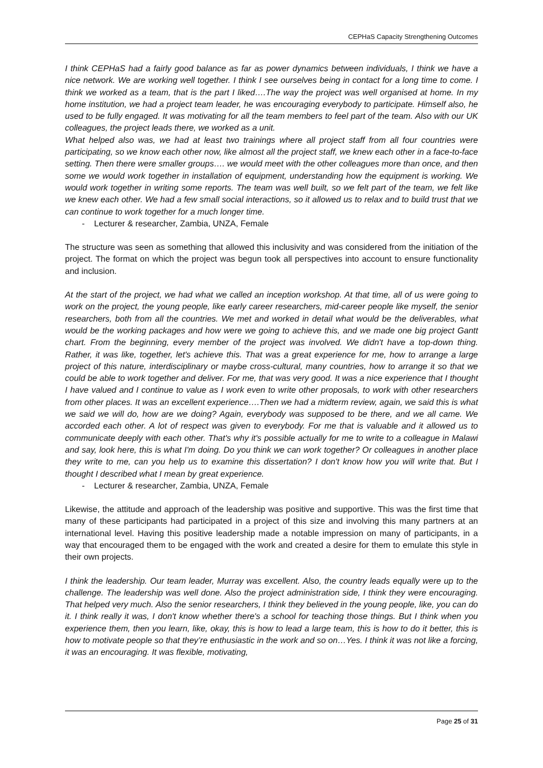CEPHaS Capacity Strengthening Outcomes
I think CEPHaS had a fairly good balance as far as power dynamics between individuals, I think we have a nice network. We are working well together. I think I see ourselves being in contact for a long time to come. I think we worked as a team, that is the part I liked….The way the project was well organised at home. In my home institution, we had a project team leader, he was encouraging everybody to participate. Himself also, he used to be fully engaged. It was motivating for all the team members to feel part of the team. Also with our UK colleagues, the project leads there, we worked as a unit.
What helped also was, we had at least two trainings where all project staff from all four countries were participating, so we know each other now, like almost all the project staff, we knew each other in a face-to-face setting. Then there were smaller groups…. we would meet with the other colleagues more than once, and then some we would work together in installation of equipment, understanding how the equipment is working. We would work together in writing some reports. The team was well built, so we felt part of the team, we felt like we knew each other. We had a few small social interactions, so it allowed us to relax and to build trust that we can continue to work together for a much longer time.
- Lecturer & researcher, Zambia, UNZA, Female
The structure was seen as something that allowed this inclusivity and was considered from the initiation of the project. The format on which the project was begun took all perspectives into account to ensure functionality and inclusion.
At the start of the project, we had what we called an inception workshop. At that time, all of us were going to work on the project, the young people, like early career researchers, mid-career people like myself, the senior researchers, both from all the countries. We met and worked in detail what would be the deliverables, what would be the working packages and how were we going to achieve this, and we made one big project Gantt chart. From the beginning, every member of the project was involved. We didn't have a top-down thing. Rather, it was like, together, let's achieve this. That was a great experience for me, how to arrange a large project of this nature, interdisciplinary or maybe cross-cultural, many countries, how to arrange it so that we could be able to work together and deliver. For me, that was very good. It was a nice experience that I thought I have valued and I continue to value as I work even to write other proposals, to work with other researchers from other places. It was an excellent experience….Then we had a midterm review, again, we said this is what we said we will do, how are we doing? Again, everybody was supposed to be there, and we all came. We accorded each other. A lot of respect was given to everybody. For me that is valuable and it allowed us to communicate deeply with each other. That's why it's possible actually for me to write to a colleague in Malawi and say, look here, this is what I'm doing. Do you think we can work together? Or colleagues in another place they write to me, can you help us to examine this dissertation? I don't know how you will write that. But I thought I described what I mean by great experience.
- Lecturer & researcher, Zambia, UNZA, Female
Likewise, the attitude and approach of the leadership was positive and supportive. This was the first time that many of these participants had participated in a project of this size and involving this many partners at an international level. Having this positive leadership made a notable impression on many of participants, in a way that encouraged them to be engaged with the work and created a desire for them to emulate this style in their own projects.
I think the leadership. Our team leader, Murray was excellent. Also, the country leads equally were up to the challenge. The leadership was well done. Also the project administration side, I think they were encouraging. That helped very much. Also the senior researchers, I think they believed in the young people, like, you can do it. I think really it was, I don't know whether there's a school for teaching those things. But I think when you experience them, then you learn, like, okay, this is how to lead a large team, this is how to do it better, this is how to motivate people so that they’re enthusiastic in the work and so on…Yes. I think it was not like a forcing, it was an encouraging. It was flexible, motivating,
Page 25 of 31